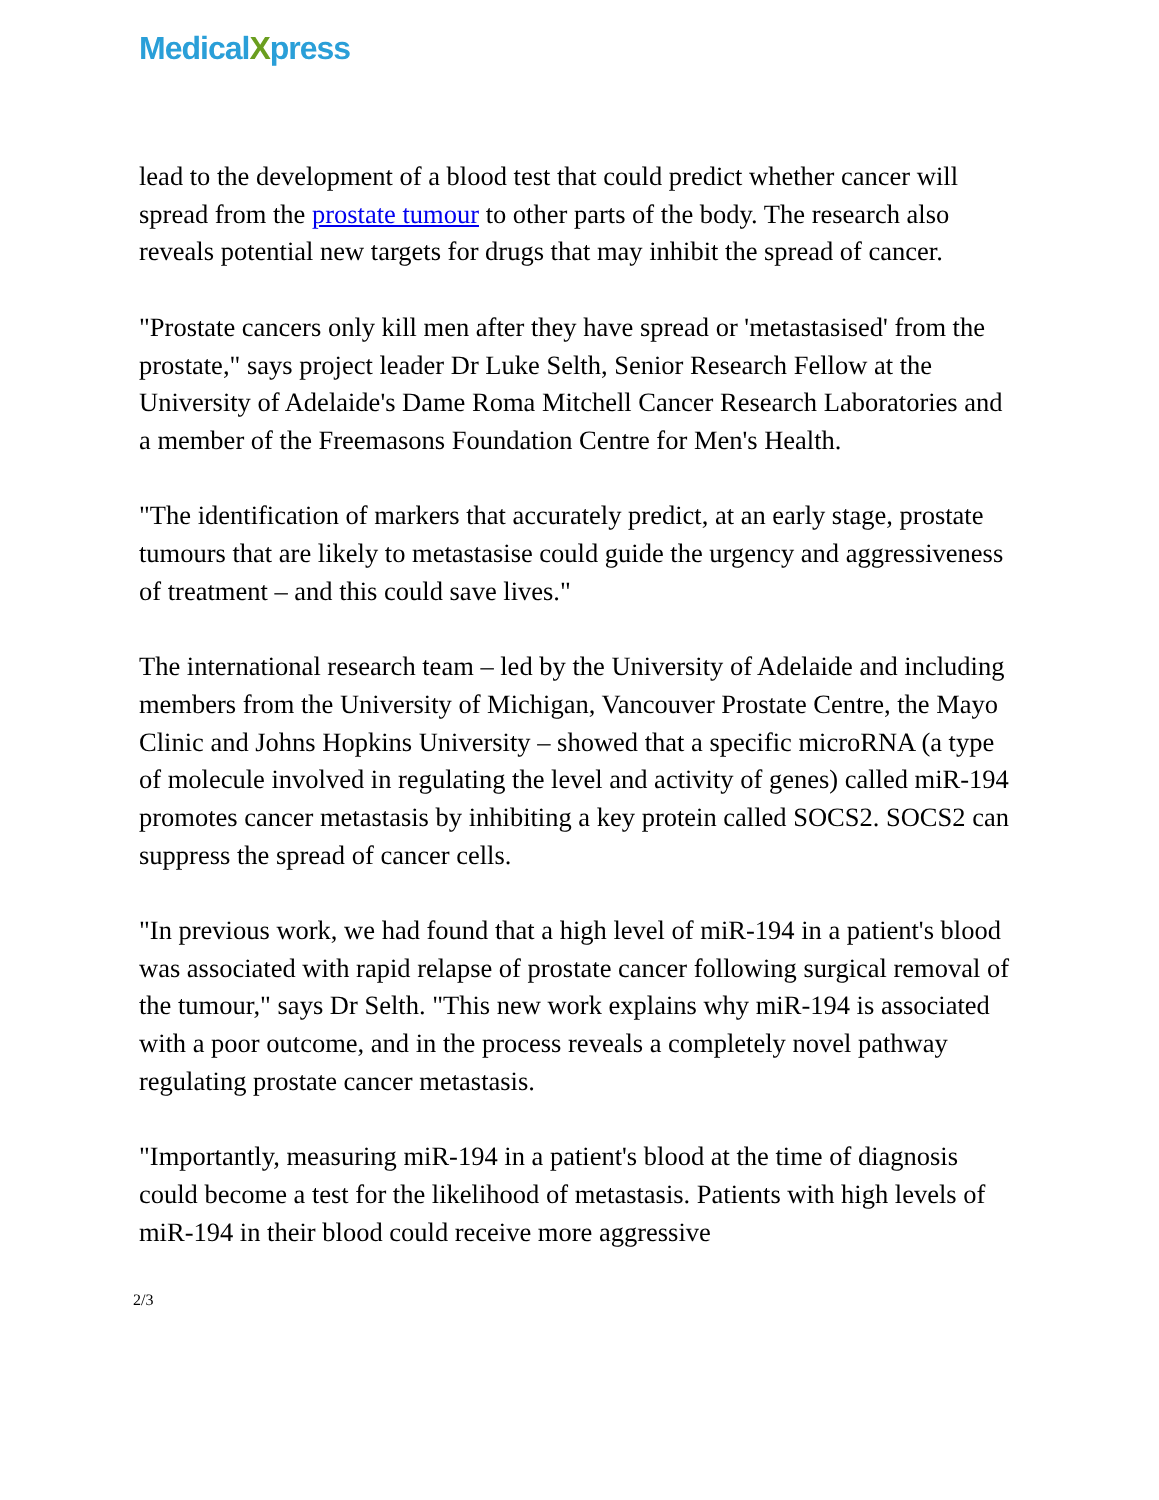MedicalXpress
lead to the development of a blood test that could predict whether cancer will spread from the prostate tumour to other parts of the body. The research also reveals potential new targets for drugs that may inhibit the spread of cancer.
"Prostate cancers only kill men after they have spread or 'metastasised' from the prostate," says project leader Dr Luke Selth, Senior Research Fellow at the University of Adelaide's Dame Roma Mitchell Cancer Research Laboratories and a member of the Freemasons Foundation Centre for Men's Health.
"The identification of markers that accurately predict, at an early stage, prostate tumours that are likely to metastasise could guide the urgency and aggressiveness of treatment – and this could save lives."
The international research team – led by the University of Adelaide and including members from the University of Michigan, Vancouver Prostate Centre, the Mayo Clinic and Johns Hopkins University – showed that a specific microRNA (a type of molecule involved in regulating the level and activity of genes) called miR-194 promotes cancer metastasis by inhibiting a key protein called SOCS2. SOCS2 can suppress the spread of cancer cells.
"In previous work, we had found that a high level of miR-194 in a patient's blood was associated with rapid relapse of prostate cancer following surgical removal of the tumour," says Dr Selth. "This new work explains why miR-194 is associated with a poor outcome, and in the process reveals a completely novel pathway regulating prostate cancer metastasis.
"Importantly, measuring miR-194 in a patient's blood at the time of diagnosis could become a test for the likelihood of metastasis. Patients with high levels of miR-194 in their blood could receive more aggressive
2/3